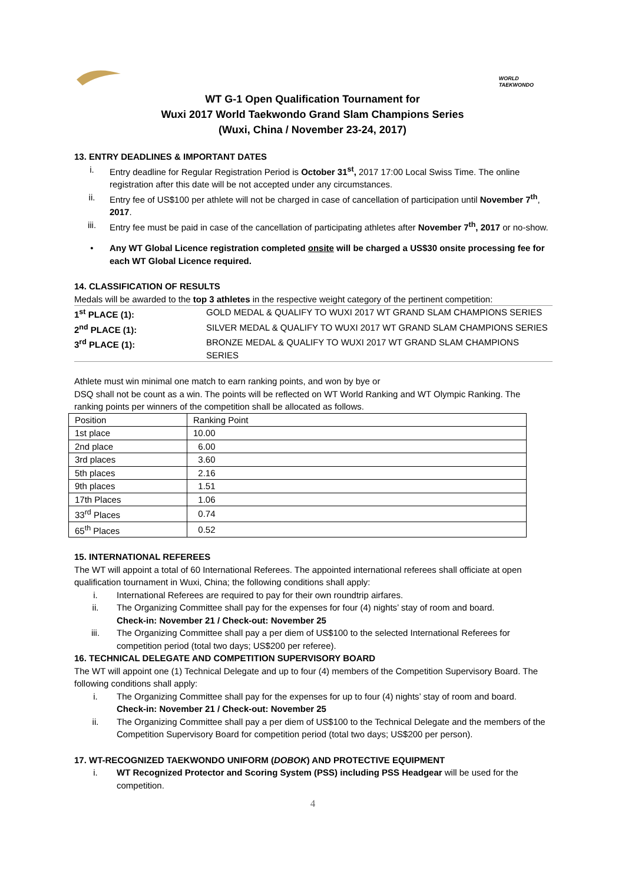WORLD
TAEKWONDO
WT G-1 Open Qualification Tournament for
Wuxi 2017 World Taekwondo Grand Slam Champions Series
(Wuxi, China / November 23-24, 2017)
13. ENTRY DEADLINES & IMPORTANT DATES
i. Entry deadline for Regular Registration Period is October 31<sup>st</sup>, 2017 17:00 Local Swiss Time. The online registration after this date will be not accepted under any circumstances.
ii. Entry fee of US$100 per athlete will not be charged in case of cancellation of participation until November 7<sup>th</sup>, 2017.
iii. Entry fee must be paid in case of the cancellation of participating athletes after November 7<sup>th</sup>, 2017 or no-show.
• Any WT Global Licence registration completed onsite will be charged a US$30 onsite processing fee for each WT Global Licence required.
14. CLASSIFICATION OF RESULTS
Medals will be awarded to the top 3 athletes in the respective weight category of the pertinent competition:
| 1<sup>st</sup> PLACE (1): | GOLD MEDAL & QUALIFY TO WUXI 2017 WT GRAND SLAM CHAMPIONS SERIES |
| 2<sup>nd</sup> PLACE (1): | SILVER MEDAL & QUALIFY TO WUXI 2017 WT GRAND SLAM CHAMPIONS SERIES |
| 3<sup>rd</sup> PLACE (1): | BRONZE MEDAL & QUALIFY TO WUXI 2017 WT GRAND SLAM CHAMPIONS SERIES |
Athlete must win minimal one match to earn ranking points, and won by bye or
DSQ shall not be count as a win. The points will be reflected on WT World Ranking and WT Olympic Ranking. The ranking points per winners of the competition shall be allocated as follows.
| Position | Ranking Point |
| 1st place | 10.00 |
| 2nd place | 6.00 |
| 3rd places | 3.60 |
| 5th places | 2.16 |
| 9th places | 1.51 |
| 17th Places | 1.06 |
| 33<sup>rd</sup> Places | 0.74 |
| 65<sup>th</sup> Places | 0.52 |
15. INTERNATIONAL REFEREES
The WT will appoint a total of 60 International Referees. The appointed international referees shall officiate at open qualification tournament in Wuxi, China; the following conditions shall apply:
i. International Referees are required to pay for their own roundtrip airfares.
ii. The Organizing Committee shall pay for the expenses for four (4) nights’ stay of room and board.
Check-in: November 21 / Check-out: November 25
iii. The Organizing Committee shall pay a per diem of US$100 to the selected International Referees for competition period (total two days; US$200 per referee).
16. TECHNICAL DELEGATE AND COMPETITION SUPERVISORY BOARD
The WT will appoint one (1) Technical Delegate and up to four (4) members of the Competition Supervisory Board. The following conditions shall apply:
i. The Organizing Committee shall pay for the expenses for up to four (4) nights’ stay of room and board.
Check-in: November 21 / Check-out: November 25
ii. The Organizing Committee shall pay a per diem of US$100 to the Technical Delegate and the members of the Competition Supervisory Board for competition period (total two days; US$200 per person).
17. WT-RECOGNIZED TAEKWONDO UNIFORM (DOBOK) AND PROTECTIVE EQUIPMENT
i. WT Recognized Protector and Scoring System (PSS) including PSS Headgear will be used for the competition.
4